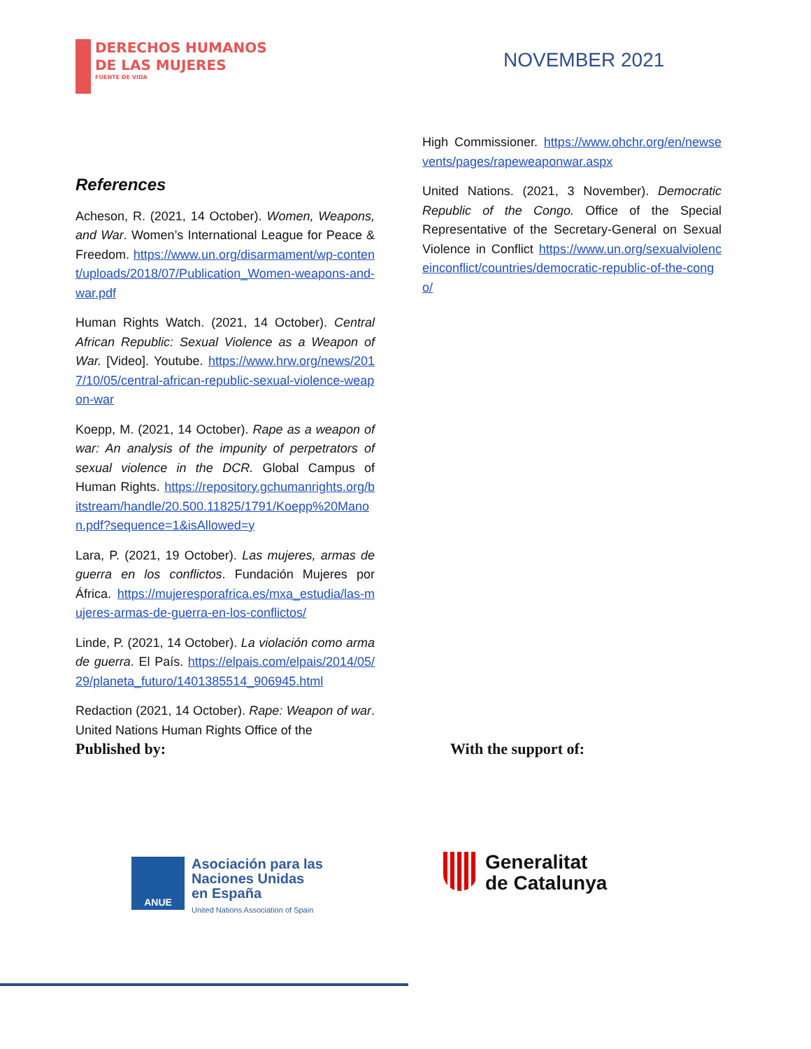DERECHOS HUMANOS
DE LAS MUJERES
FUENTE DE VIDA
NOVEMBER 2021
References
Acheson, R. (2021, 14 October). Women, Weapons, and War. Women’s International League for Peace & Freedom. https://www.un.org/disarmament/wp-content/uploads/2018/07/Publication_Women-weapons-and-war.pdf
Human Rights Watch. (2021, 14 October). Central African Republic: Sexual Violence as a Weapon of War. [Video]. Youtube. https://www.hrw.org/news/2017/10/05/central-african-republic-sexual-violence-weapon-war
Koepp, M. (2021, 14 October). Rape as a weapon of war: An analysis of the impunity of perpetrators of sexual violence in the DCR. Global Campus of Human Rights. https://repository.gchumanrights.org/bitstream/handle/20.500.11825/1791/Koepp%20Manon.pdf?sequence=1&isAllowed=y
Lara, P. (2021, 19 October). Las mujeres, armas de guerra en los conflictos. Fundación Mujeres por África. https://mujeresporafrica.es/mxa_estudia/las-mujeres-armas-de-guerra-en-los-conflictos/
Linde, P. (2021, 14 October). La violación como arma de guerra. El País. https://elpais.com/elpais/2014/05/29/planeta_futuro/1401385514_906945.html
Redaction (2021, 14 October). Rape: Weapon of war. United Nations Human Rights Office of the
High Commissioner. https://www.ohchr.org/en/newsevents/pages/rapeweaponwar.aspx
United Nations. (2021, 3 November). Democratic Republic of the Congo. Office of the Special Representative of the Secretary-General on Sexual Violence in Conflict https://www.un.org/sexualviolenceinconflict/countries/democratic-republic-of-the-congo/
Published by: With the support of:
ANUE
Asociación para las
Naciones Unidas
en España
United Nations Association of Spain
Generalitat
de Catalunya